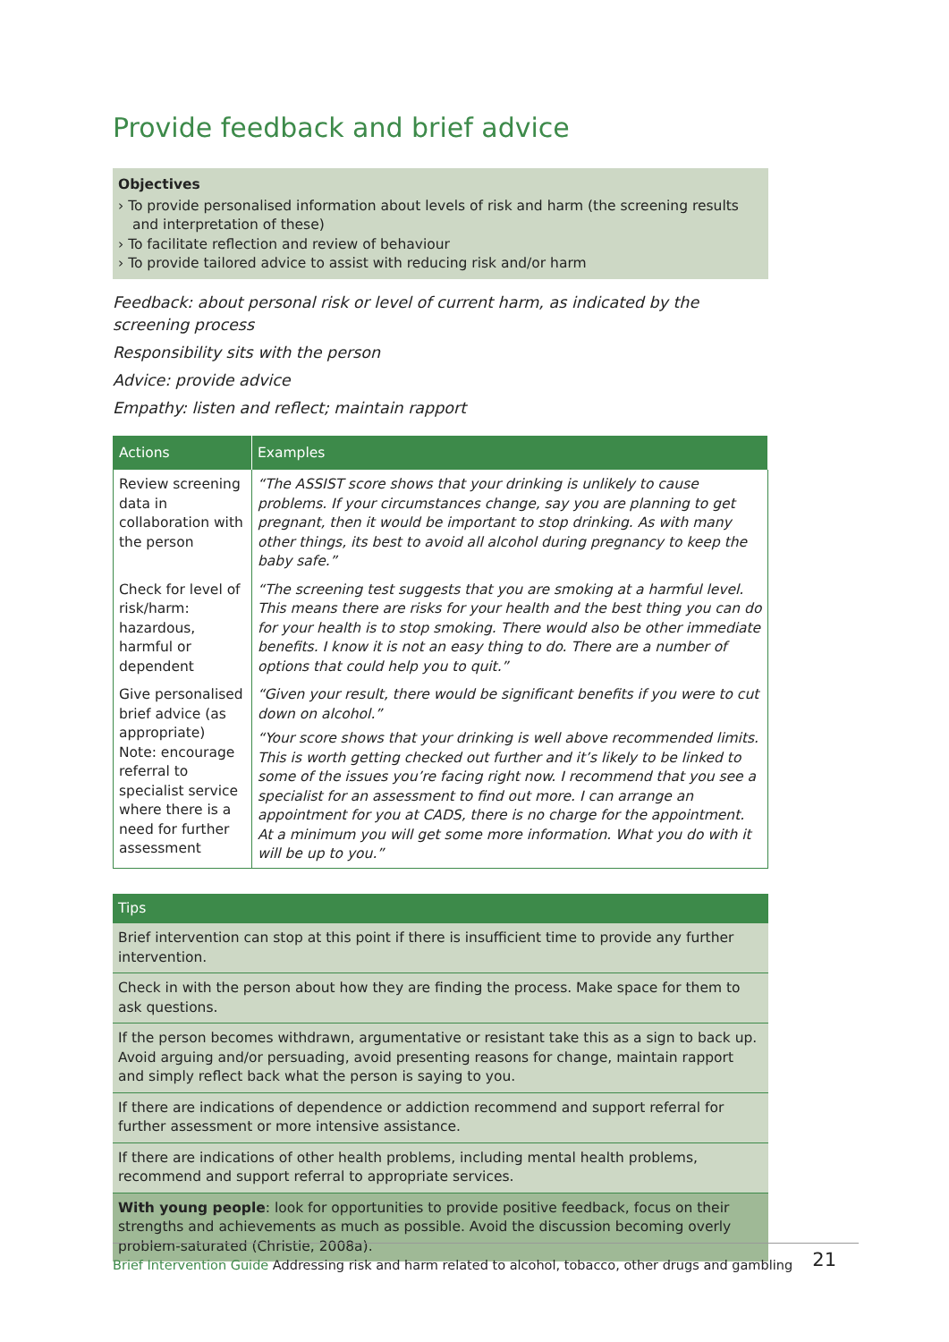Provide feedback and brief advice
Objectives
› To provide personalised information about levels of risk and harm (the screening results and interpretation of these)
› To facilitate reflection and review of behaviour
› To provide tailored advice to assist with reducing risk and/or harm
Feedback: about personal risk or level of current harm, as indicated by the screening process
Responsibility sits with the person
Advice: provide advice
Empathy: listen and reflect; maintain rapport
| Actions | Examples |
| --- | --- |
| Review screening data in collaboration with the person | “The ASSIST score shows that your drinking is unlikely to cause problems. If your circumstances change, say you are planning to get pregnant, then it would be important to stop drinking. As with many other things, its best to avoid all alcohol during pregnancy to keep the baby safe.” |
| Check for level of risk/harm: hazardous, harmful or dependent | “The screening test suggests that you are smoking at a harmful level. This means there are risks for your health and the best thing you can do for your health is to stop smoking. There would also be other immediate benefits. I know it is not an easy thing to do. There are a number of options that could help you to quit.” |
| Give personalised brief advice (as appropriate) Note: encourage referral to specialist service where there is a need for further assessment | “Given your result, there would be significant benefits if you were to cut down on alcohol.” “Your score shows that your drinking is well above recommended limits. This is worth getting checked out further and it’s likely to be linked to some of the issues you’re facing right now. I recommend that you see a specialist for an assessment to find out more. I can arrange an appointment for you at CADS, there is no charge for the appointment. At a minimum you will get some more information. What you do with it will be up to you.” |
Tips
Brief intervention can stop at this point if there is insufficient time to provide any further intervention.
Check in with the person about how they are finding the process. Make space for them to ask questions.
If the person becomes withdrawn, argumentative or resistant take this as a sign to back up. Avoid arguing and/or persuading, avoid presenting reasons for change, maintain rapport and simply reflect back what the person is saying to you.
If there are indications of dependence or addiction recommend and support referral for further assessment or more intensive assistance.
If there are indications of other health problems, including mental health problems, recommend and support referral to appropriate services.
With young people: look for opportunities to provide positive feedback, focus on their strengths and achievements as much as possible. Avoid the discussion becoming overly problem-saturated (Christie, 2008a).
Brief Intervention Guide Addressing risk and harm related to alcohol, tobacco, other drugs and gambling 21